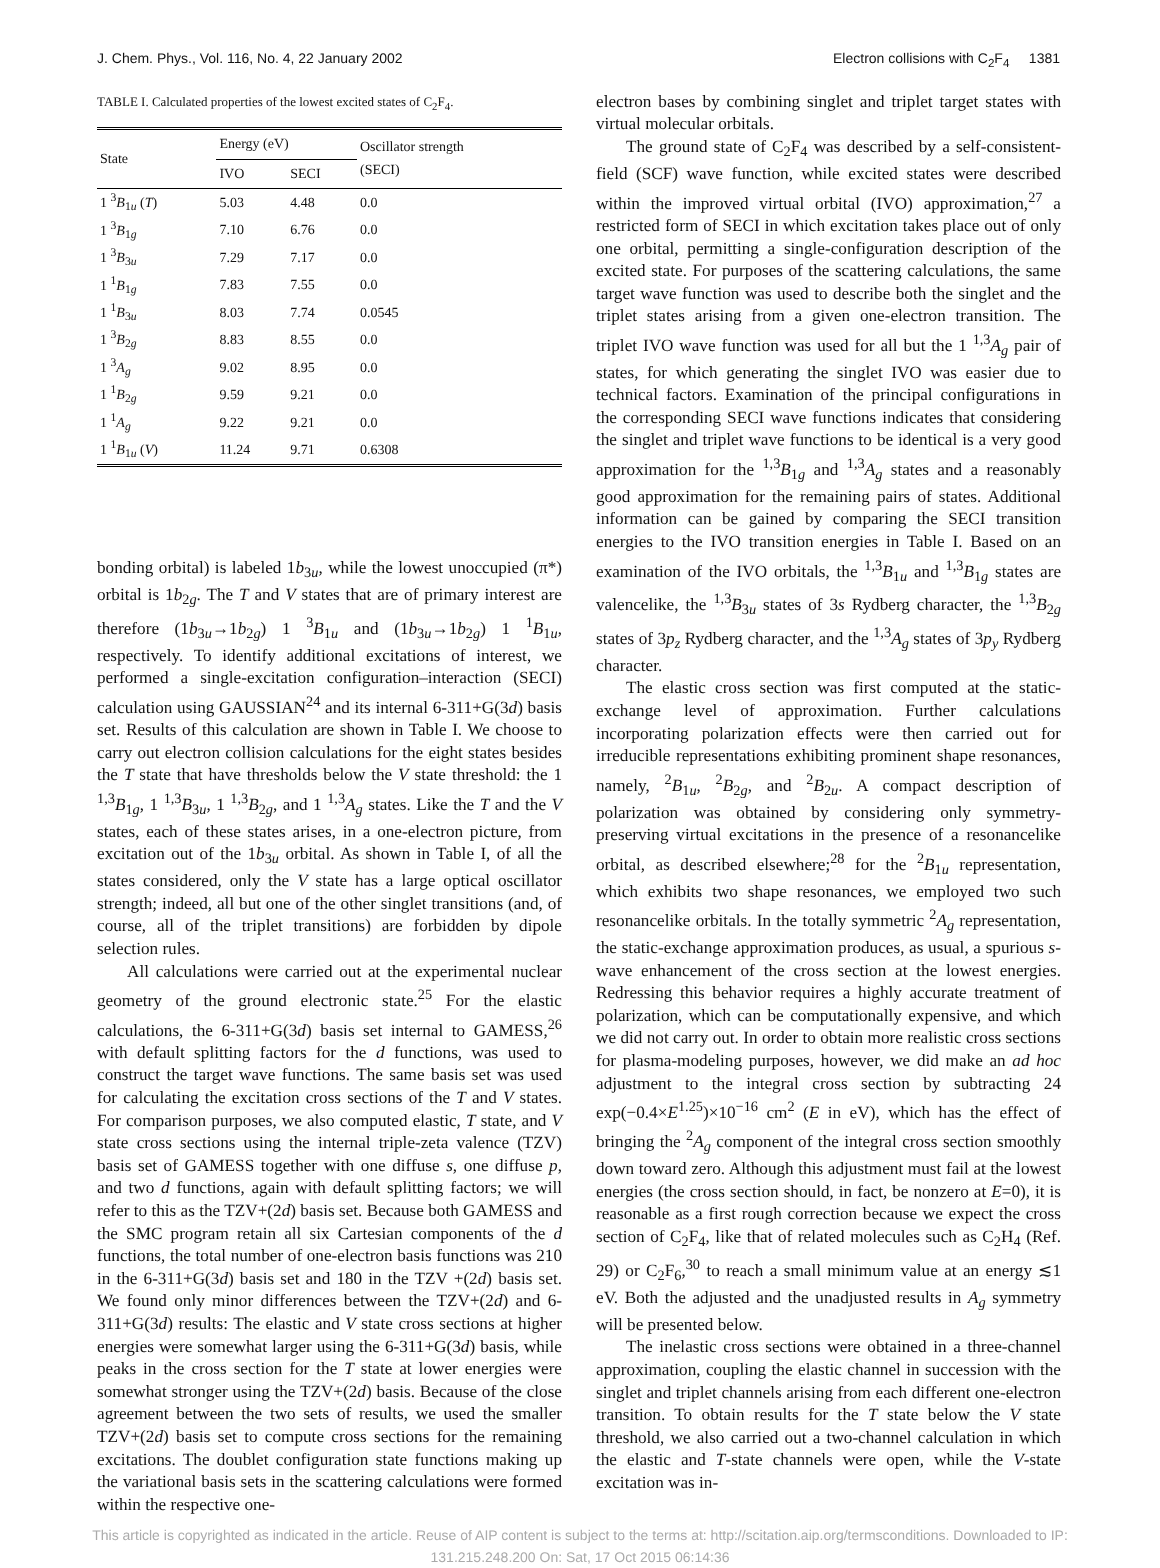J. Chem. Phys., Vol. 116, No. 4, 22 January 2002 Electron collisions with C<sub>2</sub>F<sub>4</sub> 1381
TABLE I. Calculated properties of the lowest excited states of C<sub>2</sub>F<sub>4</sub>.
| State | Energy (eV) | | Oscillator strength (SECI) |
| --- | --- | --- | --- |
| | IVO | SECI | |
| 1 <sup>3</sup> B<sub>1u</sub> ( T ) | 5.03 | 4.48 | 0.0 |
| 1 <sup>3</sup> B<sub>1g</sub> | 7.10 | 6.76 | 0.0 |
| 1 <sup>3</sup> B<sub>3u</sub> | 7.29 | 7.17 | 0.0 |
| 1 <sup>1</sup> B<sub>1g</sub> | 7.83 | 7.55 | 0.0 |
| 1 <sup>1</sup> B<sub>3u</sub> | 8.03 | 7.74 | 0.0545 |
| 1 <sup>3</sup> B<sub>2g</sub> | 8.83 | 8.55 | 0.0 |
| 1 <sup>3</sup> A<sub>g</sub> | 9.02 | 8.95 | 0.0 |
| 1 <sup>1</sup> B<sub>2g</sub> | 9.59 | 9.21 | 0.0 |
| 1 <sup>1</sup> A<sub>g</sub> | 9.22 | 9.21 | 0.0 |
| 1 <sup>1</sup> B<sub>1u</sub> ( V ) | 11.24 | 9.71 | 0.6308 |
bonding orbital) is labeled 1b<sub>3u</sub>, while the lowest unoccupied (π*) orbital is 1b<sub>2g</sub>. The T and V states that are of primary interest are therefore (1b<sub>3u</sub>→1b<sub>2g</sub>) 1 <sup>3</sup>B<sub>1u</sub> and (1b<sub>3u</sub>→1b<sub>2g</sub>) 1 <sup>1</sup>B<sub>1u</sub>, respectively. To identify additional excitations of interest, we performed a single-excitation configuration–interaction (SECI) calculation using GAUSSIAN<sup>24</sup> and its internal 6-311+G(3d) basis set. Results of this calculation are shown in Table I. We choose to carry out electron collision calculations for the eight states besides the T state that have thresholds below the V state threshold: the 1 <sup>1,3</sup>B<sub>1g</sub>, 1 <sup>1,3</sup>B<sub>3u</sub>, 1 <sup>1,3</sup>B<sub>2g</sub>, and 1 <sup>1,3</sup>A<sub>g</sub> states. Like the T and the V states, each of these states arises, in a one-electron picture, from excitation out of the 1b<sub>3u</sub> orbital. As shown in Table I, of all the states considered, only the V state has a large optical oscillator strength; indeed, all but one of the other singlet transitions (and, of course, all of the triplet transitions) are forbidden by dipole selection rules.
All calculations were carried out at the experimental nuclear geometry of the ground electronic state.<sup>25</sup> For the elastic calculations, the 6-311+G(3d) basis set internal to GAMESS,<sup>26</sup> with default splitting factors for the d functions, was used to construct the target wave functions. The same basis set was used for calculating the excitation cross sections of the T and V states. For comparison purposes, we also computed elastic, T state, and V state cross sections using the internal triple-zeta valence (TZV) basis set of GAMESS together with one diffuse s, one diffuse p, and two d functions, again with default splitting factors; we will refer to this as the TZV+(2d) basis set. Because both GAMESS and the SMC program retain all six Cartesian components of the d functions, the total number of one-electron basis functions was 210 in the 6-311+G(3d) basis set and 180 in the TZV +(2d) basis set. We found only minor differences between the TZV+(2d) and 6-311+G(3d) results: The elastic and V state cross sections at higher energies were somewhat larger using the 6-311+G(3d) basis, while peaks in the cross section for the T state at lower energies were somewhat stronger using the TZV+(2d) basis. Because of the close agreement between the two sets of results, we used the smaller TZV+(2d) basis set to compute cross sections for the remaining excitations. The doublet configuration state functions making up the variational basis sets in the scattering calculations were formed within the respective one-
electron bases by combining singlet and triplet target states with virtual molecular orbitals.
The ground state of C<sub>2</sub>F<sub>4</sub> was described by a self-consistent-field (SCF) wave function, while excited states were described within the improved virtual orbital (IVO) approximation,<sup>27</sup> a restricted form of SECI in which excitation takes place out of only one orbital, permitting a single-configuration description of the excited state. For purposes of the scattering calculations, the same target wave function was used to describe both the singlet and the triplet states arising from a given one-electron transition. The triplet IVO wave function was used for all but the 1 <sup>1,3</sup>A<sub>g</sub> pair of states, for which generating the singlet IVO was easier due to technical factors. Examination of the principal configurations in the corresponding SECI wave functions indicates that considering the singlet and triplet wave functions to be identical is a very good approximation for the <sup>1,3</sup>B<sub>1g</sub> and <sup>1,3</sup>A<sub>g</sub> states and a reasonably good approximation for the remaining pairs of states. Additional information can be gained by comparing the SECI transition energies to the IVO transition energies in Table I. Based on an examination of the IVO orbitals, the <sup>1,3</sup>B<sub>1u</sub> and <sup>1,3</sup>B<sub>1g</sub> states are valencelike, the <sup>1,3</sup>B<sub>3u</sub> states of 3s Rydberg character, the <sup>1,3</sup>B<sub>2g</sub> states of 3p<sub>z</sub> Rydberg character, and the <sup>1,3</sup>A<sub>g</sub> states of 3p<sub>y</sub> Rydberg character.
The elastic cross section was first computed at the static-exchange level of approximation. Further calculations incorporating polarization effects were then carried out for irreducible representations exhibiting prominent shape resonances, namely, <sup>2</sup>B<sub>1u</sub>, <sup>2</sup>B<sub>2g</sub>, and <sup>2</sup>B<sub>2u</sub>. A compact description of polarization was obtained by considering only symmetry-preserving virtual excitations in the presence of a resonancelike orbital, as described elsewhere;<sup>28</sup> for the <sup>2</sup>B<sub>1u</sub> representation, which exhibits two shape resonances, we employed two such resonancelike orbitals. In the totally symmetric <sup>2</sup>A<sub>g</sub> representation, the static-exchange approximation produces, as usual, a spurious s-wave enhancement of the cross section at the lowest energies. Redressing this behavior requires a highly accurate treatment of polarization, which can be computationally expensive, and which we did not carry out. In order to obtain more realistic cross sections for plasma-modeling purposes, however, we did make an ad hoc adjustment to the integral cross section by subtracting 24 exp(−0.4×E<sup>1.25</sup>)×10<sup>−16</sup> cm<sup>2</sup> (E in eV), which has the effect of bringing the <sup>2</sup>A<sub>g</sub> component of the integral cross section smoothly down toward zero. Although this adjustment must fail at the lowest energies (the cross section should, in fact, be nonzero at E=0), it is reasonable as a first rough correction because we expect the cross section of C<sub>2</sub>F<sub>4</sub>, like that of related molecules such as C<sub>2</sub>H<sub>4</sub> (Ref. 29) or C<sub>2</sub>F<sub>6</sub>,<sup>30</sup> to reach a small minimum value at an energy ≲1 eV. Both the adjusted and the unadjusted results in A<sub>g</sub> symmetry will be presented below.
The inelastic cross sections were obtained in a three-channel approximation, coupling the elastic channel in succession with the singlet and triplet channels arising from each different one-electron transition. To obtain results for the T state below the V state threshold, we also carried out a two-channel calculation in which the elastic and T-state channels were open, while the V-state excitation was in-
This article is copyrighted as indicated in the article. Reuse of AIP content is subject to the terms at: http://scitation.aip.org/termsconditions. Downloaded to IP:
131.215.248.200 On: Sat, 17 Oct 2015 06:14:36